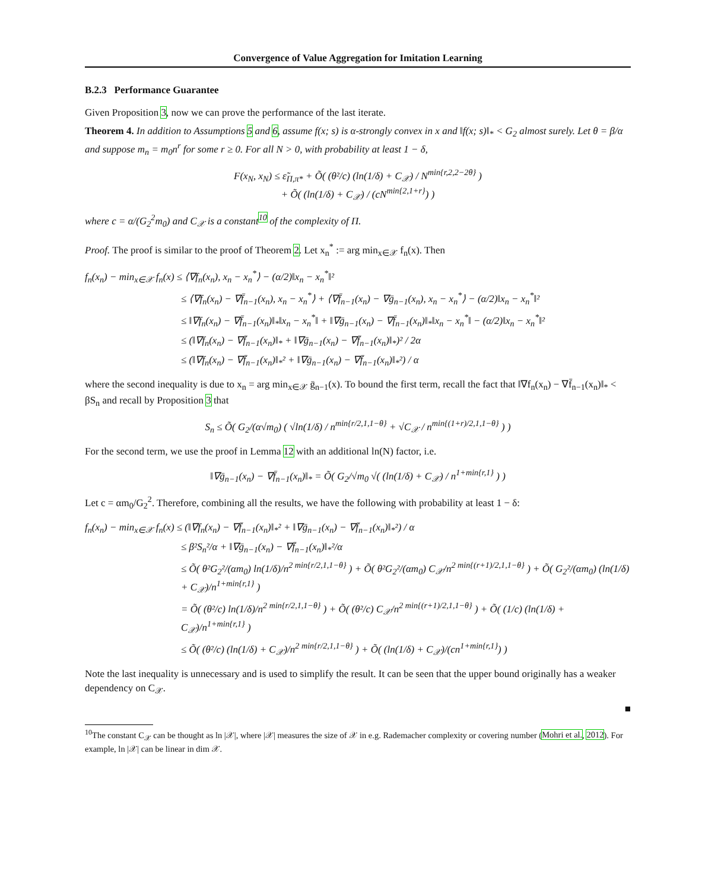Convergence of Value Aggregation for Imitation Learning
B.2.3 Performance Guarantee
Given Proposition 3, now we can prove the performance of the last iterate.
Theorem 4. In addition to Assumptions 5 and 6, assume f(x; s) is α-strongly convex in x and ‖f(x; s)‖<sub>*</sub> < G<sub>2</sub> almost surely. Let θ = β/α and suppose m<sub>n</sub> = m<sub>0</sub>n<sup>r</sup> for some r ≥ 0. For all N > 0, with probability at least 1 − δ,
F(x<sub>N</sub>, x<sub>N</sub>) ≤ ε̃<sub>Π,π*</sub> + Õ( (θ²/c) (ln(1/δ) + C<sub>𝒳</sub>) / N<sup>min{r,2,2−2θ}</sup> )
+ Õ( (ln(1/δ) + C<sub>𝒳</sub>) / (cN<sup>min{2,1+r}</sup>) )
where c = α/(G<sub>2</sub><sup>2</sup>m<sub>0</sub>) and C<sub>𝒳</sub> is a constant<sup>10</sup> of the complexity of Π.
Proof. The proof is similar to the proof of Theorem 2. Let x<sub>n</sub><sup>*</sup> := arg min<sub>x∈𝒳</sub> f<sub>n</sub>(x). Then
f<sub>n</sub>(x<sub>n</sub>) − min<sub>x∈𝒳</sub> f<sub>n</sub>(x) ≤ ⟨∇f<sub>n</sub>(x<sub>n</sub>), x<sub>n</sub> − x<sub>n</sub><sup>*</sup>⟩ − (α/2)‖x<sub>n</sub> − x<sub>n</sub><sup>*</sup>‖²
≤ ⟨∇f<sub>n</sub>(x<sub>n</sub>) − ∇f̄<sub>n−1</sub>(x<sub>n</sub>), x<sub>n</sub> − x<sub>n</sub><sup>*</sup>⟩ + ⟨∇f̄<sub>n−1</sub>(x<sub>n</sub>) − ∇ḡ<sub>n−1</sub>(x<sub>n</sub>), x<sub>n</sub> − x<sub>n</sub><sup>*</sup>⟩ − (α/2)‖x<sub>n</sub> − x<sub>n</sub><sup>*</sup>‖²
≤ ‖∇f<sub>n</sub>(x<sub>n</sub>) − ∇f̄<sub>n−1</sub>(x<sub>n</sub>)‖<sub>*</sub>‖x<sub>n</sub> − x<sub>n</sub><sup>*</sup>‖ + ‖∇ḡ<sub>n−1</sub>(x<sub>n</sub>) − ∇f̄<sub>n−1</sub>(x<sub>n</sub>)‖<sub>*</sub>‖x<sub>n</sub> − x<sub>n</sub><sup>*</sup>‖ − (α/2)‖x<sub>n</sub> − x<sub>n</sub><sup>*</sup>‖²
≤ (‖∇f<sub>n</sub>(x<sub>n</sub>) − ∇f̄<sub>n−1</sub>(x<sub>n</sub>)‖<sub>*</sub> + ‖∇ḡ<sub>n−1</sub>(x<sub>n</sub>) − ∇f̄<sub>n−1</sub>(x<sub>n</sub>)‖<sub>*</sub>)² / 2α
≤ (‖∇f<sub>n</sub>(x<sub>n</sub>) − ∇f̄<sub>n−1</sub>(x<sub>n</sub>)‖<sub>*</sub>² + ‖∇ḡ<sub>n−1</sub>(x<sub>n</sub>) − ∇f̄<sub>n−1</sub>(x<sub>n</sub>)‖<sub>*</sub>²) / α
where the second inequality is due to x<sub>n</sub> = arg min<sub>x∈𝒳</sub> ḡ<sub>n−1</sub>(x). To bound the first term, recall the fact that ‖∇f<sub>n</sub>(x<sub>n</sub>) − ∇f̄<sub>n−1</sub>(x<sub>n</sub>)‖<sub>*</sub> < βS<sub>n</sub> and recall by Proposition 3 that
S<sub>n</sub> ≤ Õ( G<sub>2</sub>/(α√m<sub>0</sub>) ( √ln(1/δ) / n<sup>min{r/2,1,1−θ}</sup> + √C<sub>𝒳</sub> / n<sup>min{(1+r)/2,1,1−θ}</sup> ) )
For the second term, we use the proof in Lemma 12 with an additional ln(N) factor, i.e.
‖∇ḡ<sub>n−1</sub>(x<sub>n</sub>) − ∇f̄<sub>n−1</sub>(x<sub>n</sub>)‖<sub>*</sub> = Õ( G<sub>2</sub>/√m<sub>0</sub> √( (ln(1/δ) + C<sub>𝒳</sub>) / n<sup>1+min{r,1}</sup> ) )
Let c = αm<sub>0</sub>/G<sub>2</sub><sup>2</sup>. Therefore, combining all the results, we have the following with probability at least 1 − δ:
f<sub>n</sub>(x<sub>n</sub>) − min<sub>x∈𝒳</sub> f<sub>n</sub>(x) ≤ (‖∇f<sub>n</sub>(x<sub>n</sub>) − ∇f̄<sub>n−1</sub>(x<sub>n</sub>)‖<sub>*</sub>² + ‖∇ḡ<sub>n−1</sub>(x<sub>n</sub>) − ∇f̄<sub>n−1</sub>(x<sub>n</sub>)‖<sub>*</sub>²) / α
≤ β²S<sub>n</sub>²/α + ‖∇ḡ<sub>n−1</sub>(x<sub>n</sub>) − ∇f̄<sub>n−1</sub>(x<sub>n</sub>)‖<sub>*</sub>²/α
≤ Õ( θ²G<sub>2</sub>²/(αm<sub>0</sub>) ln(1/δ)/n<sup>2 min{r/2,1,1−θ}</sup> ) + Õ( θ²G<sub>2</sub>²/(αm<sub>0</sub>) C<sub>𝒳</sub>/n<sup>2 min{(r+1)/2,1,1−θ}</sup> ) + Õ( G<sub>2</sub>²/(αm<sub>0</sub>) (ln(1/δ) + C<sub>𝒳</sub>)/n<sup>1+min{r,1}</sup> )
= Õ( (θ²/c) ln(1/δ)/n<sup>2 min{r/2,1,1−θ}</sup> ) + Õ( (θ²/c) C<sub>𝒳</sub>/n<sup>2 min{(r+1)/2,1,1−θ}</sup> ) + Õ( (1/c) (ln(1/δ) + C<sub>𝒳</sub>)/n<sup>1+min{r,1}</sup> )
≤ Õ( (θ²/c) (ln(1/δ) + C<sub>𝒳</sub>)/n<sup>2 min{r/2,1,1−θ}</sup> ) + Õ( (ln(1/δ) + C<sub>𝒳</sub>)/(cn<sup>1+min{r,1}</sup>) )
Note the last inequality is unnecessary and is used to simplify the result. It can be seen that the upper bound originally has a weaker dependency on C<sub>𝒳</sub>.
■
<sup>10</sup> The constant C<sub>𝒳</sub> can be thought as ln |𝒳|, where |𝒳| measures the size of 𝒳 in e.g. Rademacher complexity or covering number (Mohri et al., 2012). For example, ln |𝒳| can be linear in dim 𝒳.